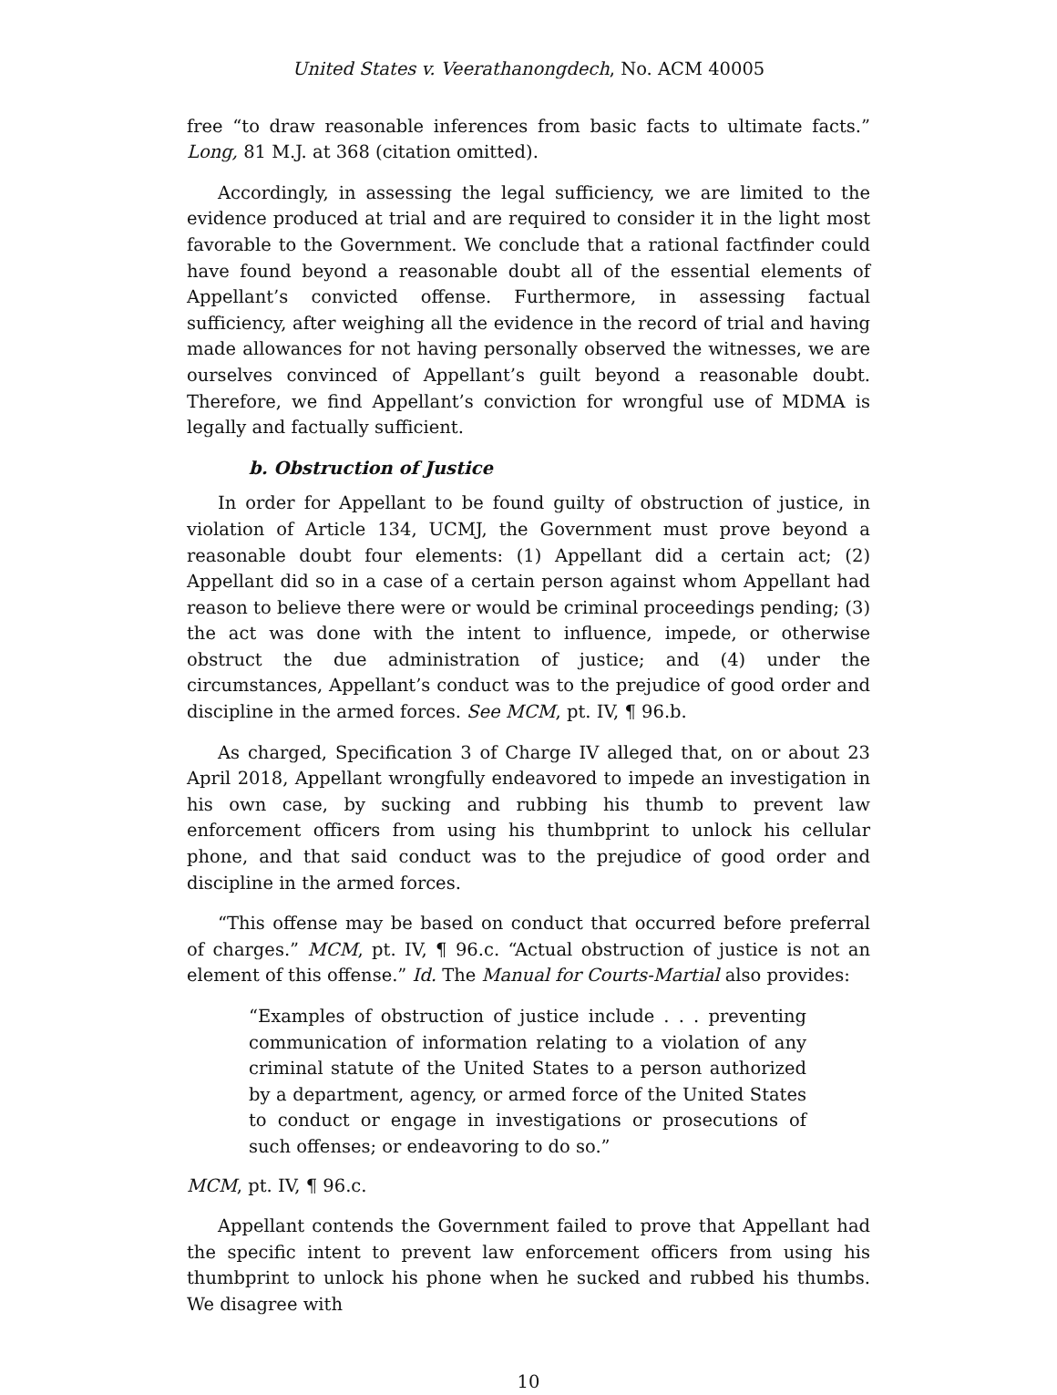United States v. Veerathanongdech, No. ACM 40005
free “to draw reasonable inferences from basic facts to ultimate facts.” Long, 81 M.J. at 368 (citation omitted).
Accordingly, in assessing the legal sufficiency, we are limited to the evidence produced at trial and are required to consider it in the light most favorable to the Government. We conclude that a rational factfinder could have found beyond a reasonable doubt all of the essential elements of Appellant’s convicted offense. Furthermore, in assessing factual sufficiency, after weighing all the evidence in the record of trial and having made allowances for not having personally observed the witnesses, we are ourselves convinced of Appellant’s guilt beyond a reasonable doubt. Therefore, we find Appellant’s conviction for wrongful use of MDMA is legally and factually sufficient.
b. Obstruction of Justice
In order for Appellant to be found guilty of obstruction of justice, in violation of Article 134, UCMJ, the Government must prove beyond a reasonable doubt four elements: (1) Appellant did a certain act; (2) Appellant did so in a case of a certain person against whom Appellant had reason to believe there were or would be criminal proceedings pending; (3) the act was done with the intent to influence, impede, or otherwise obstruct the due administration of justice; and (4) under the circumstances, Appellant’s conduct was to the prejudice of good order and discipline in the armed forces. See MCM, pt. IV, ¶ 96.b.
As charged, Specification 3 of Charge IV alleged that, on or about 23 April 2018, Appellant wrongfully endeavored to impede an investigation in his own case, by sucking and rubbing his thumb to prevent law enforcement officers from using his thumbprint to unlock his cellular phone, and that said conduct was to the prejudice of good order and discipline in the armed forces.
“This offense may be based on conduct that occurred before preferral of charges.” MCM, pt. IV, ¶ 96.c. “Actual obstruction of justice is not an element of this offense.” Id. The Manual for Courts-Martial also provides:
“Examples of obstruction of justice include . . . preventing communication of information relating to a violation of any criminal statute of the United States to a person authorized by a department, agency, or armed force of the United States to conduct or engage in investigations or prosecutions of such offenses; or endeavoring to do so.”
MCM, pt. IV, ¶ 96.c.
Appellant contends the Government failed to prove that Appellant had the specific intent to prevent law enforcement officers from using his thumbprint to unlock his phone when he sucked and rubbed his thumbs. We disagree with
10